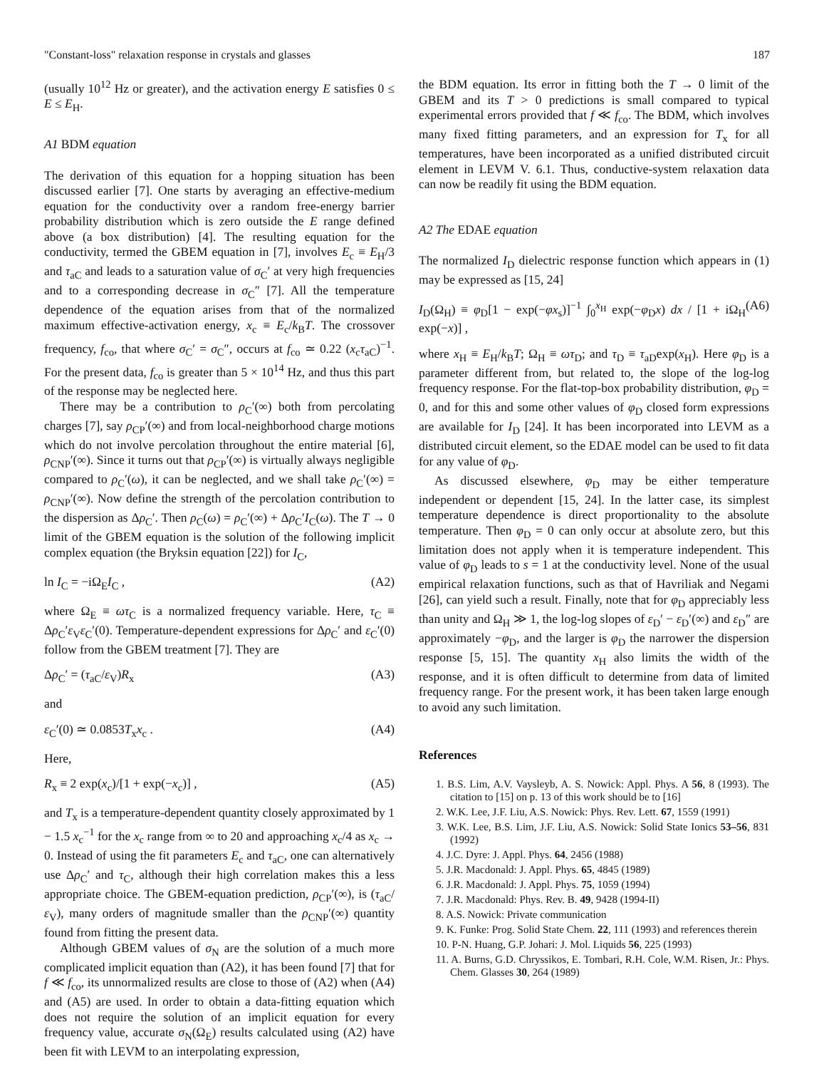"Constant-loss" relaxation response in crystals and glasses 187
(usually 10<sup>12</sup> Hz or greater), and the activation energy E satisfies 0 ≤ E ≤ E<sub>H</sub>.
A1 BDM equation
The derivation of this equation for a hopping situation has been discussed earlier [7]. One starts by averaging an effective-medium equation for the conductivity over a random free-energy barrier probability distribution which is zero outside the E range defined above (a box distribution) [4]. The resulting equation for the conductivity, termed the GBEM equation in [7], involves E<sub>c</sub> ≡ E<sub>H</sub>/3 and τ<sub>aC</sub> and leads to a saturation value of σ<sub>C</sub>′ at very high frequencies and to a corresponding decrease in σ<sub>C</sub>″ [7]. All the temperature dependence of the equation arises from that of the normalized maximum effective-activation energy, x<sub>c</sub> ≡ E<sub>c</sub>/k<sub>B</sub>T. The crossover frequency, f<sub>co</sub>, that where σ<sub>C</sub>′ = σ<sub>C</sub>″, occurs at f<sub>co</sub> ≃ 0.22 (x<sub>c</sub>τ<sub>aC</sub>)<sup>−1</sup>. For the present data, f<sub>co</sub> is greater than 5 × 10<sup>14</sup> Hz, and thus this part of the response may be neglected here.
There may be a contribution to ρ<sub>C</sub>′(∞) both from percolating charges [7], say ρ<sub>CP</sub>′(∞) and from local-neighborhood charge motions which do not involve percolation throughout the entire material [6], ρ<sub>CNP</sub>′(∞). Since it turns out that ρ<sub>CP</sub>′(∞) is virtually always negligible compared to ρ<sub>C</sub>′(ω), it can be neglected, and we shall take ρ<sub>C</sub>′(∞) = ρ<sub>CNP</sub>′(∞). Now define the strength of the percolation contribution to the dispersion as Δρ<sub>C</sub>′. Then ρ<sub>C</sub>(ω) = ρ<sub>C</sub>′(∞) + Δρ<sub>C</sub>′I<sub>C</sub>(ω). The T → 0 limit of the GBEM equation is the solution of the following implicit complex equation (the Bryksin equation [22]) for I<sub>C</sub>,
ln I<sub>C</sub> = −iΩ<sub>E</sub>I<sub>C</sub> , (A2)
where Ω<sub>E</sub> ≡ ωτ<sub>C</sub> is a normalized frequency variable. Here, τ<sub>C</sub> ≡ Δρ<sub>C</sub>′ε<sub>V</sub>ε<sub>C</sub>′(0). Temperature-dependent expressions for Δρ<sub>C</sub>′ and ε<sub>C</sub>′(0) follow from the GBEM treatment [7]. They are
Δρ<sub>C</sub>′ = (τ<sub>aC</sub>/ε<sub>V</sub>)R<sub>x</sub> (A3)
and
ε<sub>C</sub>′(0) ≃ 0.0853T<sub>x</sub>x<sub>c</sub> . (A4)
Here,
R<sub>x</sub> ≡ 2 exp(x<sub>c</sub>)/[1 + exp(−x<sub>c</sub>)] , (A5)
and T<sub>x</sub> is a temperature-dependent quantity closely approximated by 1 − 1.5 x<sub>c</sub><sup>−1</sup> for the x<sub>c</sub> range from ∞ to 20 and approaching x<sub>c</sub>/4 as x<sub>c</sub> → 0. Instead of using the fit parameters E<sub>c</sub> and τ<sub>aC</sub>, one can alternatively use Δρ<sub>C</sub>′ and τ<sub>C</sub>, although their high correlation makes this a less appropriate choice. The GBEM-equation prediction, ρ<sub>CP</sub>′(∞), is (τ<sub>aC</sub>/ε<sub>V</sub>), many orders of magnitude smaller than the ρ<sub>CNP</sub>′(∞) quantity found from fitting the present data.
Although GBEM values of σ<sub>N</sub> are the solution of a much more complicated implicit equation than (A2), it has been found [7] that for f ≪ f<sub>co</sub>, its unnormalized results are close to those of (A2) when (A4) and (A5) are used. In order to obtain a data-fitting equation which does not require the solution of an implicit equation for every frequency value, accurate σ<sub>N</sub>(Ω<sub>E</sub>) results calculated using (A2) have been fit with LEVM to an interpolating expression,
the BDM equation. Its error in fitting both the T → 0 limit of the GBEM and its T > 0 predictions is small compared to typical experimental errors provided that f ≪ f<sub>co</sub>. The BDM, which involves many fixed fitting parameters, and an expression for T<sub>x</sub> for all temperatures, have been incorporated as a unified distributed circuit element in LEVM V. 6.1. Thus, conductive-system relaxation data can now be readily fit using the BDM equation.
A2 The EDAE equation
The normalized I<sub>D</sub> dielectric response function which appears in (1) may be expressed as [15, 24]
I<sub>D</sub>(Ω<sub>H</sub>) ≡ φ<sub>D</sub>[1 − exp(−φx<sub>s</sub>)]<sup>−1</sup> ∫<sub>0</sub><sup>x<sub>H</sub></sup> exp(−φ<sub>D</sub>x) dx / [1 + iΩ<sub>H</sub> exp(−x)] , (A6)
where x<sub>H</sub> ≡ E<sub>H</sub>/k<sub>B</sub>T; Ω<sub>H</sub> ≡ ωτ<sub>D</sub>; and τ<sub>D</sub> ≡ τ<sub>aD</sub>exp(x<sub>H</sub>). Here φ<sub>D</sub> is a parameter different from, but related to, the slope of the log-log frequency response. For the flat-top-box probability distribution, φ<sub>D</sub> = 0, and for this and some other values of φ<sub>D</sub> closed form expressions are available for I<sub>D</sub> [24]. It has been incorporated into LEVM as a distributed circuit element, so the EDAE model can be used to fit data for any value of φ<sub>D</sub>.
As discussed elsewhere, φ<sub>D</sub> may be either temperature independent or dependent [15, 24]. In the latter case, its simplest temperature dependence is direct proportionality to the absolute temperature. Then φ<sub>D</sub> = 0 can only occur at absolute zero, but this limitation does not apply when it is temperature independent. This value of φ<sub>D</sub> leads to s = 1 at the conductivity level. None of the usual empirical relaxation functions, such as that of Havriliak and Negami [26], can yield such a result. Finally, note that for φ<sub>D</sub> appreciably less than unity and Ω<sub>H</sub> ≫ 1, the log-log slopes of ε<sub>D</sub>′ − ε<sub>D</sub>′(∞) and ε<sub>D</sub>″ are approximately −φ<sub>D</sub>, and the larger is φ<sub>D</sub> the narrower the dispersion response [5, 15]. The quantity x<sub>H</sub> also limits the width of the response, and it is often difficult to determine from data of limited frequency range. For the present work, it has been taken large enough to avoid any such limitation.
References
1. B.S. Lim, A.V. Vaysleyb, A. S. Nowick: Appl. Phys. A 56, 8 (1993). The citation to [15] on p. 13 of this work should be to [16]
2. W.K. Lee, J.F. Liu, A.S. Nowick: Phys. Rev. Lett. 67, 1559 (1991)
3. W.K. Lee, B.S. Lim, J.F. Liu, A.S. Nowick: Solid State Ionics 53–56, 831 (1992)
4. J.C. Dyre: J. Appl. Phys. 64, 2456 (1988)
5. J.R. Macdonald: J. Appl. Phys. 65, 4845 (1989)
6. J.R. Macdonald: J. Appl. Phys. 75, 1059 (1994)
7. J.R. Macdonald: Phys. Rev. B. 49, 9428 (1994-II)
8. A.S. Nowick: Private communication
9. K. Funke: Prog. Solid State Chem. 22, 111 (1993) and references therein
10. P-N. Huang, G.P. Johari: J. Mol. Liquids 56, 225 (1993)
11. A. Burns, G.D. Chryssikos, E. Tombari, R.H. Cole, W.M. Risen, Jr.: Phys. Chem. Glasses 30, 264 (1989)